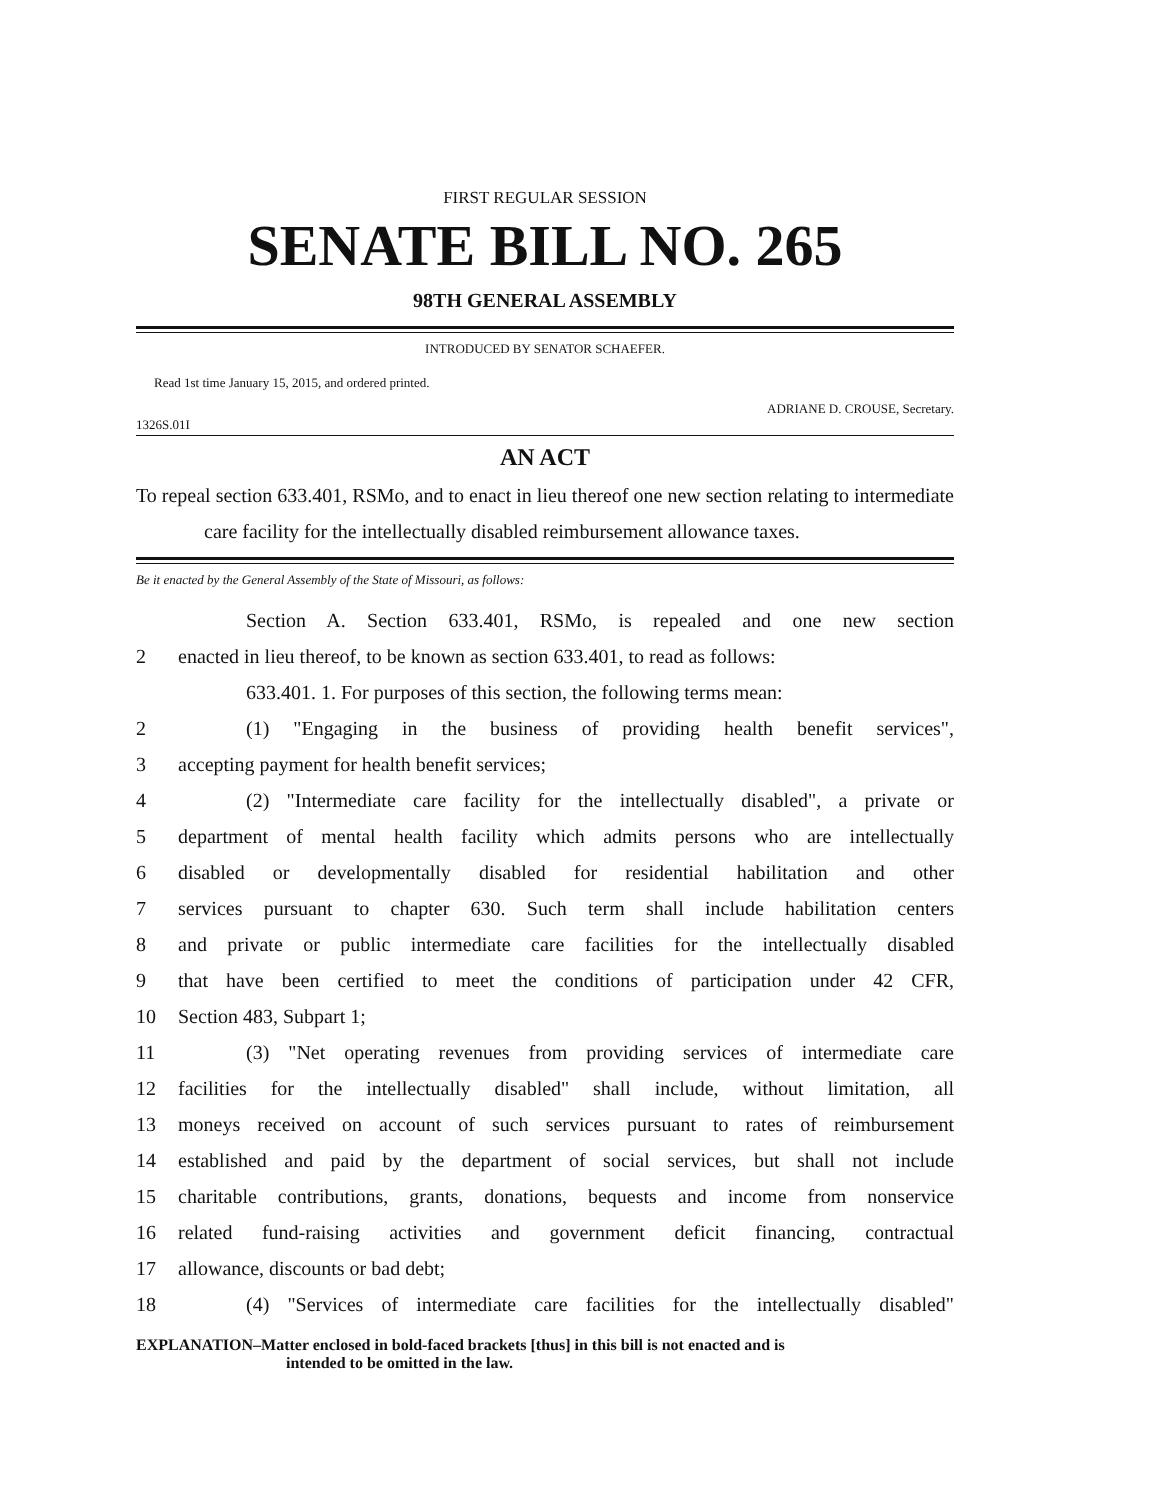FIRST REGULAR SESSION
SENATE BILL NO. 265
98TH GENERAL ASSEMBLY
INTRODUCED BY SENATOR SCHAEFER.
Read 1st time January 15, 2015, and ordered printed.
ADRIANE D. CROUSE, Secretary.
1326S.01I
AN ACT
To repeal section 633.401, RSMo, and to enact in lieu thereof one new section relating to intermediate care facility for the intellectually disabled reimbursement allowance taxes.
Be it enacted by the General Assembly of the State of Missouri, as follows:
Section A. Section 633.401, RSMo, is repealed and one new section
2 enacted in lieu thereof, to be known as section 633.401, to read as follows:
633.401. 1. For purposes of this section, the following terms mean:
2 (1) "Engaging in the business of providing health benefit services",
3 accepting payment for health benefit services;
4 (2) "Intermediate care facility for the intellectually disabled", a private or
5 department of mental health facility which admits persons who are intellectually
6 disabled or developmentally disabled for residential habilitation and other
7 services pursuant to chapter 630. Such term shall include habilitation centers
8 and private or public intermediate care facilities for the intellectually disabled
9 that have been certified to meet the conditions of participation under 42 CFR,
10 Section 483, Subpart 1;
11 (3) "Net operating revenues from providing services of intermediate care
12 facilities for the intellectually disabled" shall include, without limitation, all
13 moneys received on account of such services pursuant to rates of reimbursement
14 established and paid by the department of social services, but shall not include
15 charitable contributions, grants, donations, bequests and income from nonservice
16 related fund-raising activities and government deficit financing, contractual
17 allowance, discounts or bad debt;
18 (4) "Services of intermediate care facilities for the intellectually disabled"
EXPLANATION–Matter enclosed in bold-faced brackets [thus] in this bill is not enacted and is
intended to be omitted in the law.